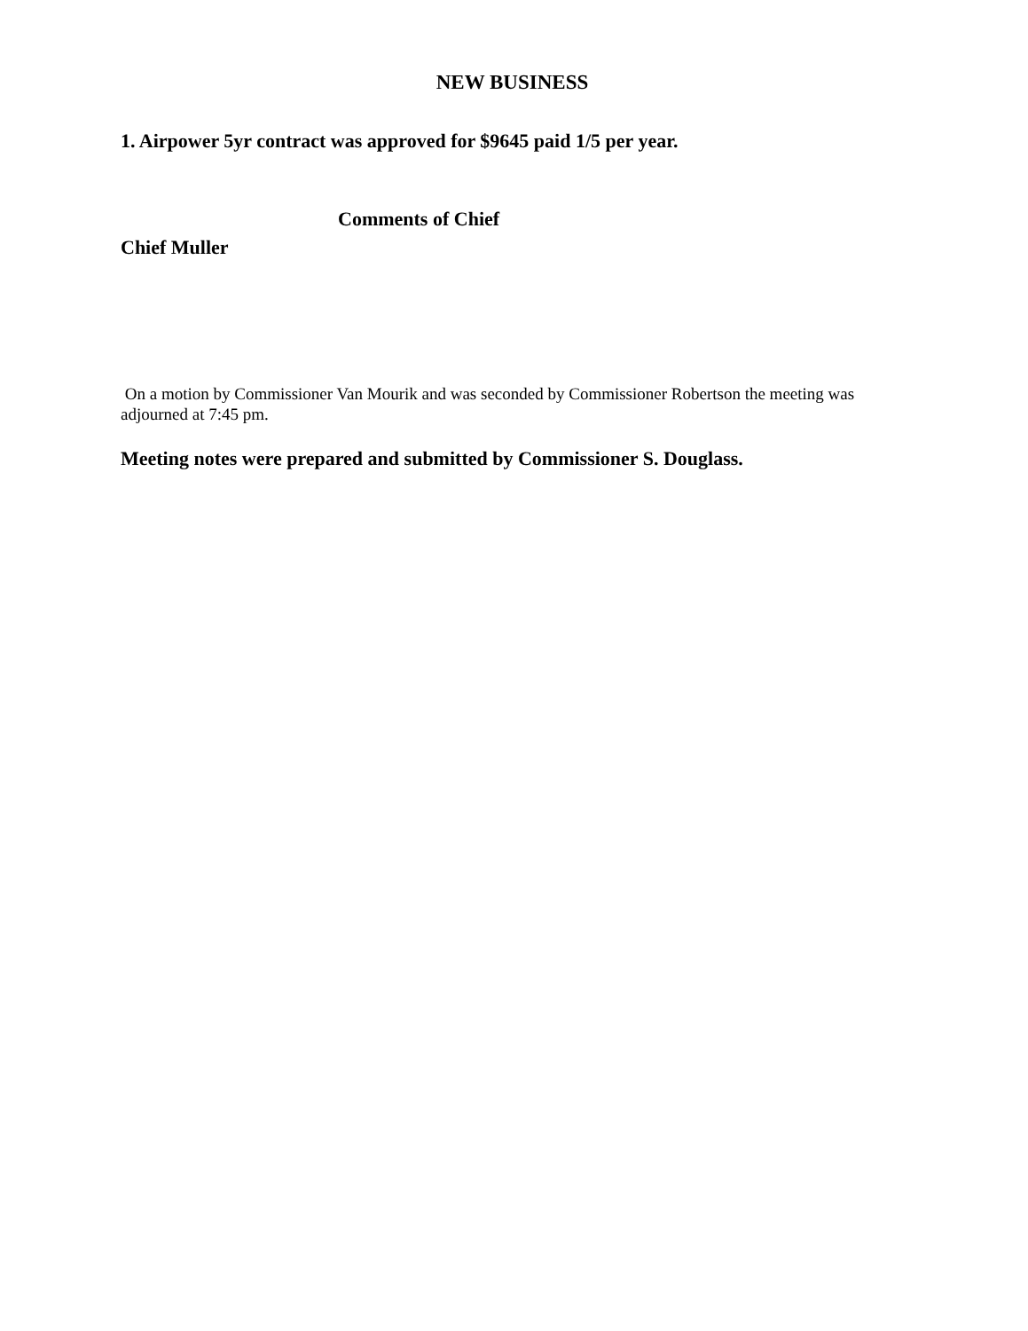NEW BUSINESS
1. Airpower 5yr contract was approved for $9645 paid 1/5 per year.
Comments of Chief
Chief Muller
On a motion by Commissioner Van Mourik and was seconded by Commissioner Robertson the meeting was adjourned at 7:45 pm.
Meeting notes were prepared and submitted by Commissioner S. Douglass.